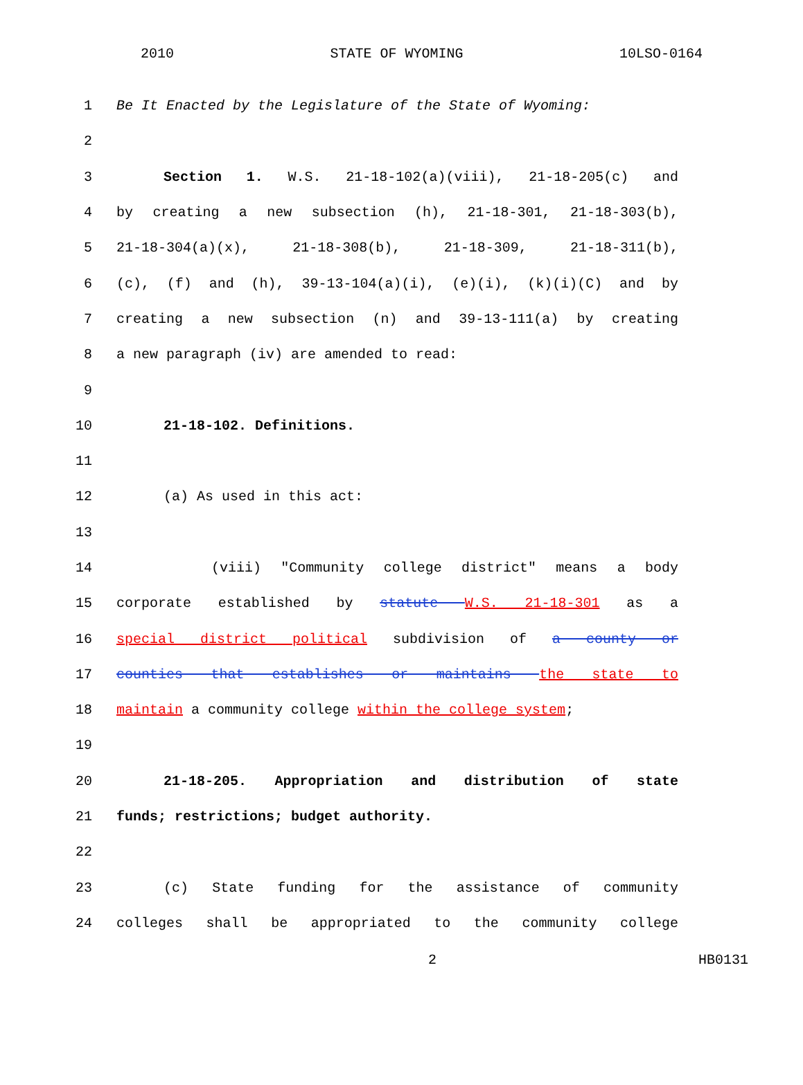2010 STATE OF WYOMING 10LSO-0164
1 Be It Enacted by the Legislature of the State of Wyoming:
2
3 Section 1. W.S. 21-18-102(a)(viii), 21-18-205(c) and
4 by creating a new subsection (h), 21-18-301, 21-18-303(b),
5 21-18-304(a)(x), 21-18-308(b), 21-18-309, 21-18-311(b),
6 (c), (f) and (h), 39-13-104(a)(i), (e)(i), (k)(i)(C) and by
7 creating a new subsection (n) and 39-13-111(a) by creating
8 a new paragraph (iv) are amended to read:
9
10 21-18-102. Definitions.
11
12 (a) As used in this act:
13
14 (viii) "Community college district" means a body
15 corporate established by statute W.S. 21-18-301 as a
16 special district political subdivision of a county or
17 counties that establishes or maintains the state to
18 maintain a community college within the college system;
19
20 21-18-205. Appropriation and distribution of state
21 funds; restrictions; budget authority.
22
23 (c) State funding for the assistance of community
24 colleges shall be appropriated to the community college
2 HB0131